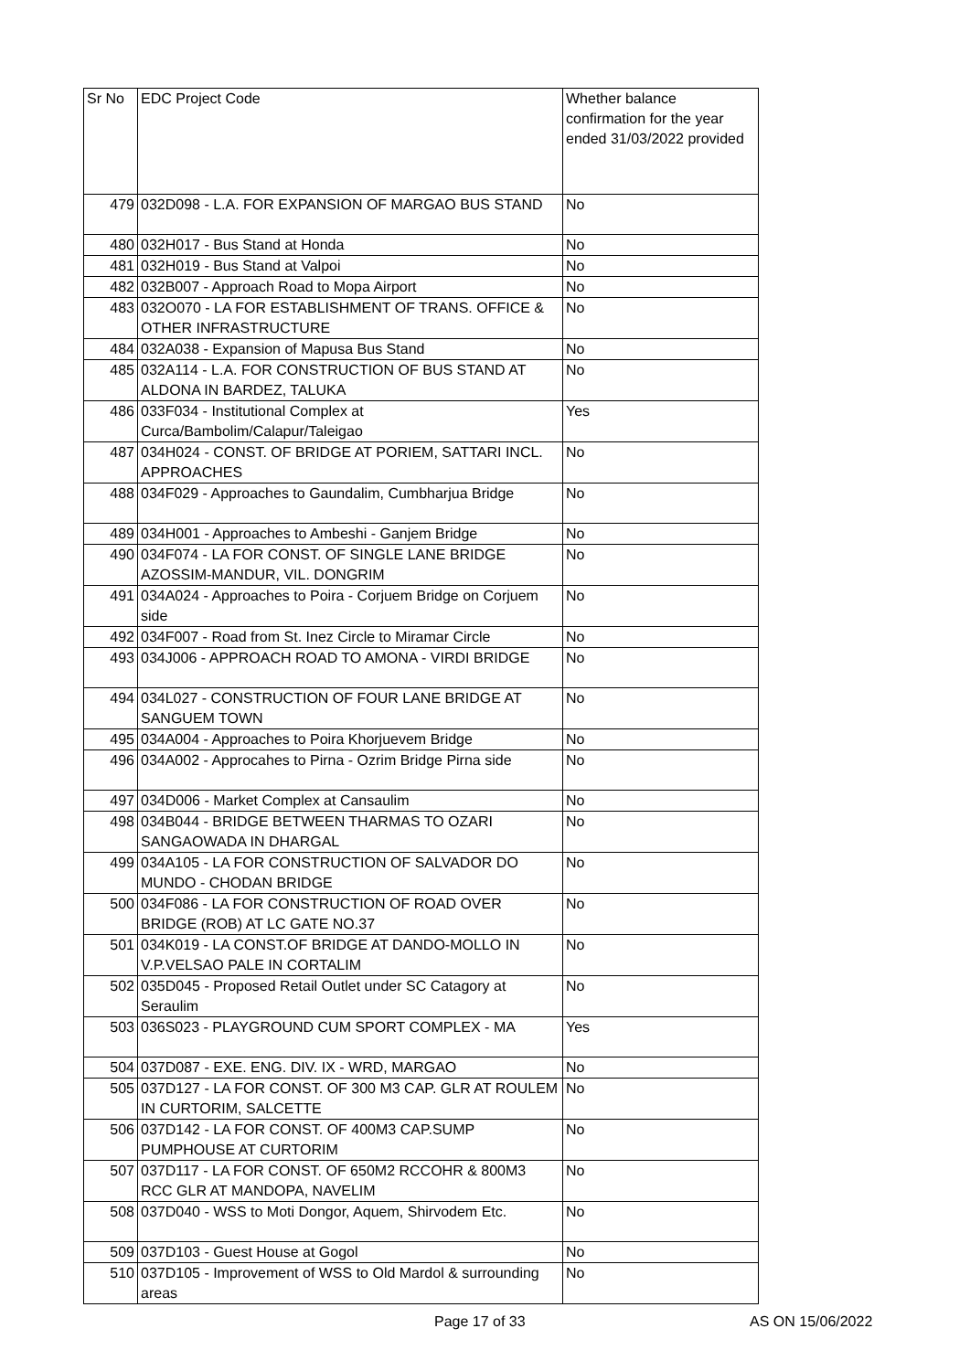| Sr No | EDC Project Code | Whether balance confirmation for the year ended 31/03/2022 provided |
| --- | --- | --- |
| 479 | 032D098 - L.A. FOR EXPANSION OF MARGAO BUS STAND | No |
| 480 | 032H017 - Bus Stand at Honda | No |
| 481 | 032H019 - Bus Stand at Valpoi | No |
| 482 | 032B007 - Approach Road to Mopa Airport | No |
| 483 | 032O070 - LA FOR ESTABLISHMENT OF TRANS. OFFICE & OTHER INFRASTRUCTURE | No |
| 484 | 032A038 - Expansion of Mapusa Bus Stand | No |
| 485 | 032A114 - L.A. FOR CONSTRUCTION OF BUS STAND AT ALDONA IN BARDEZ, TALUKA | No |
| 486 | 033F034 - Institutional Complex at Curca/Bambolim/Calapur/Taleigao | Yes |
| 487 | 034H024 - CONST. OF BRIDGE AT PORIEM, SATTARI INCL. APPROACHES | No |
| 488 | 034F029 - Approaches to Gaundalim, Cumbharjua Bridge | No |
| 489 | 034H001 - Approaches to Ambeshi - Ganjem Bridge | No |
| 490 | 034F074 - LA FOR CONST. OF SINGLE LANE BRIDGE AZOSSIM-MANDUR, VIL. DONGRIM | No |
| 491 | 034A024 - Approaches to Poira - Corjuem Bridge on Corjuem side | No |
| 492 | 034F007 - Road from St. Inez Circle to Miramar Circle | No |
| 493 | 034J006 - APPROACH ROAD TO AMONA - VIRDI BRIDGE | No |
| 494 | 034L027 - CONSTRUCTION OF FOUR LANE BRIDGE AT SANGUEM TOWN | No |
| 495 | 034A004 - Approaches to Poira Khorjuevem Bridge | No |
| 496 | 034A002 - Approcahes to Pirna - Ozrim Bridge Pirna side | No |
| 497 | 034D006 - Market Complex at Cansaulim | No |
| 498 | 034B044 - BRIDGE BETWEEN THARMAS TO OZARI SANGAOWADA IN DHARGAL | No |
| 499 | 034A105 - LA FOR CONSTRUCTION OF SALVADOR DO MUNDO - CHODAN BRIDGE | No |
| 500 | 034F086 - LA FOR CONSTRUCTION OF ROAD OVER BRIDGE (ROB) AT LC GATE NO.37 | No |
| 501 | 034K019 - LA CONST.OF BRIDGE AT DANDO-MOLLO IN V.P.VELSAO PALE IN CORTALIM | No |
| 502 | 035D045 - Proposed Retail Outlet under SC Catagory at Seraulim | No |
| 503 | 036S023 - PLAYGROUND CUM SPORT COMPLEX - MA | Yes |
| 504 | 037D087 - EXE. ENG. DIV. IX - WRD, MARGAO | No |
| 505 | 037D127 - LA FOR CONST. OF 300 M3 CAP. GLR AT ROULEM IN CURTORIM, SALCETTE | No |
| 506 | 037D142 - LA FOR CONST. OF 400M3 CAP.SUMP PUMPHOUSE AT CURTORIM | No |
| 507 | 037D117 - LA FOR CONST. OF 650M2 RCCOHR & 800M3 RCC GLR AT MANDOPA, NAVELIM | No |
| 508 | 037D040 - WSS to Moti Dongor, Aquem, Shirvodem Etc. | No |
| 509 | 037D103 - Guest House at Gogol | No |
| 510 | 037D105 - Improvement of WSS to Old Mardol & surrounding areas | No |
Page 17 of 33 AS ON 15/06/2022